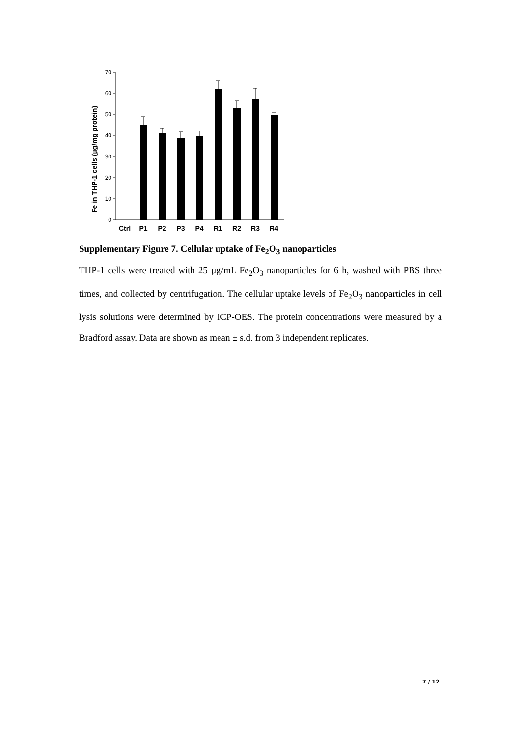Fe in THP-1 cells (µg/mg protein)
0
10
20
30
40
50
60
70
Ctrl
P1
P2
P3
P4
R1
R2
R3
R4
Supplementary Figure 7. Cellular uptake of Fe<sub>2</sub>O<sub>3</sub> nanoparticles
THP-1 cells were treated with 25 µg/mL Fe<sub>2</sub>O<sub>3</sub> nanoparticles for 6 h, washed with PBS three times, and collected by centrifugation. The cellular uptake levels of Fe<sub>2</sub>O<sub>3</sub> nanoparticles in cell lysis solutions were determined by ICP-OES. The protein concentrations were measured by a Bradford assay. Data are shown as mean ± s.d. from 3 independent replicates.
7 / 12